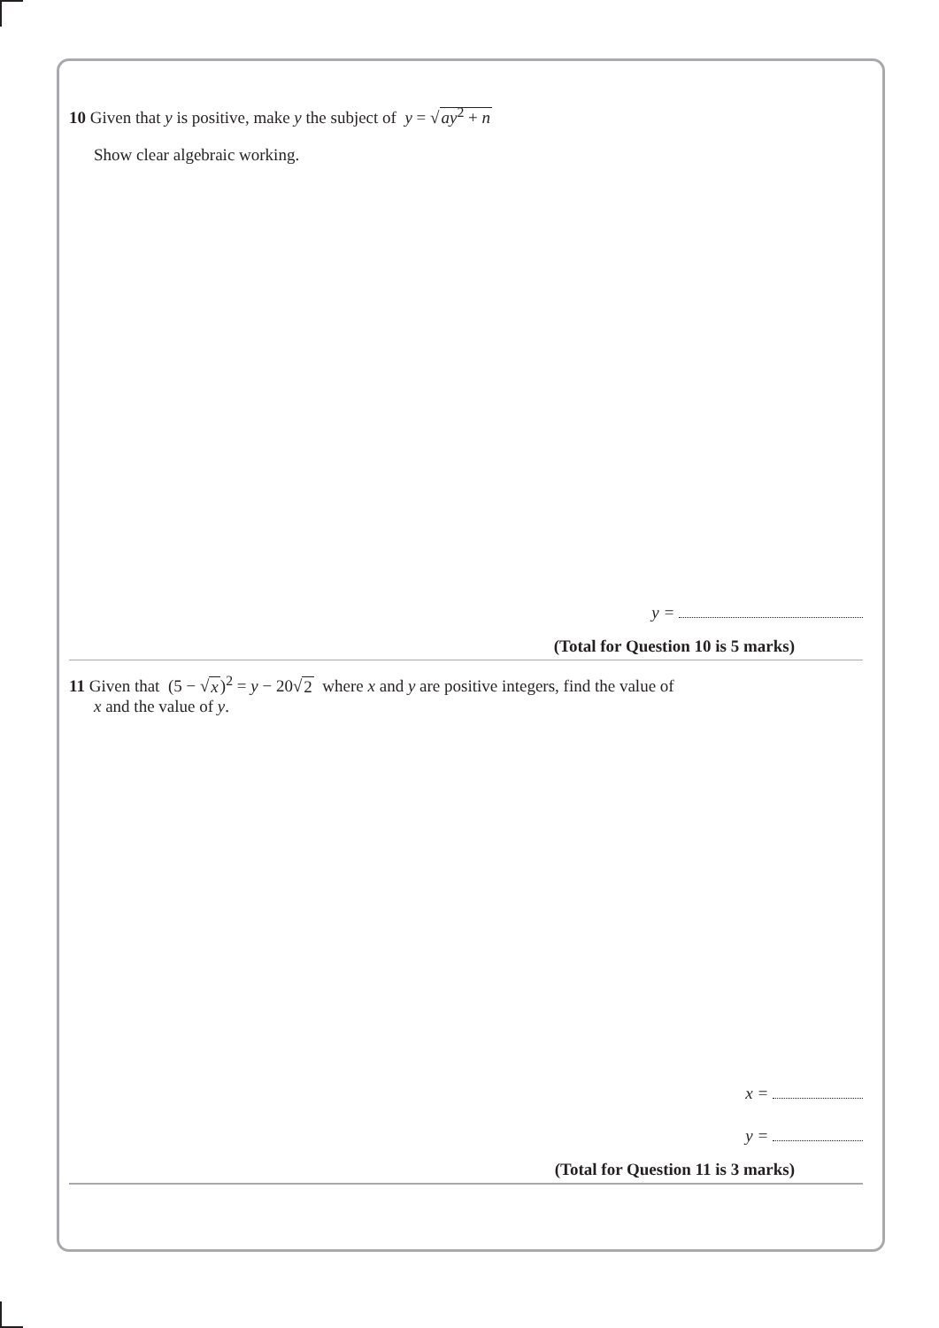10 Given that y is positive, make y the subject of y = √ay<sup>2</sup> + n
Show clear algebraic working.
y =
(Total for Question 10 is 5 marks)
11 Given that (5 − √x)<sup>2</sup> = y − 20√2 where x and y are positive integers, find the value of
x and the value of y.
x =
y =
(Total for Question 11 is 3 marks)